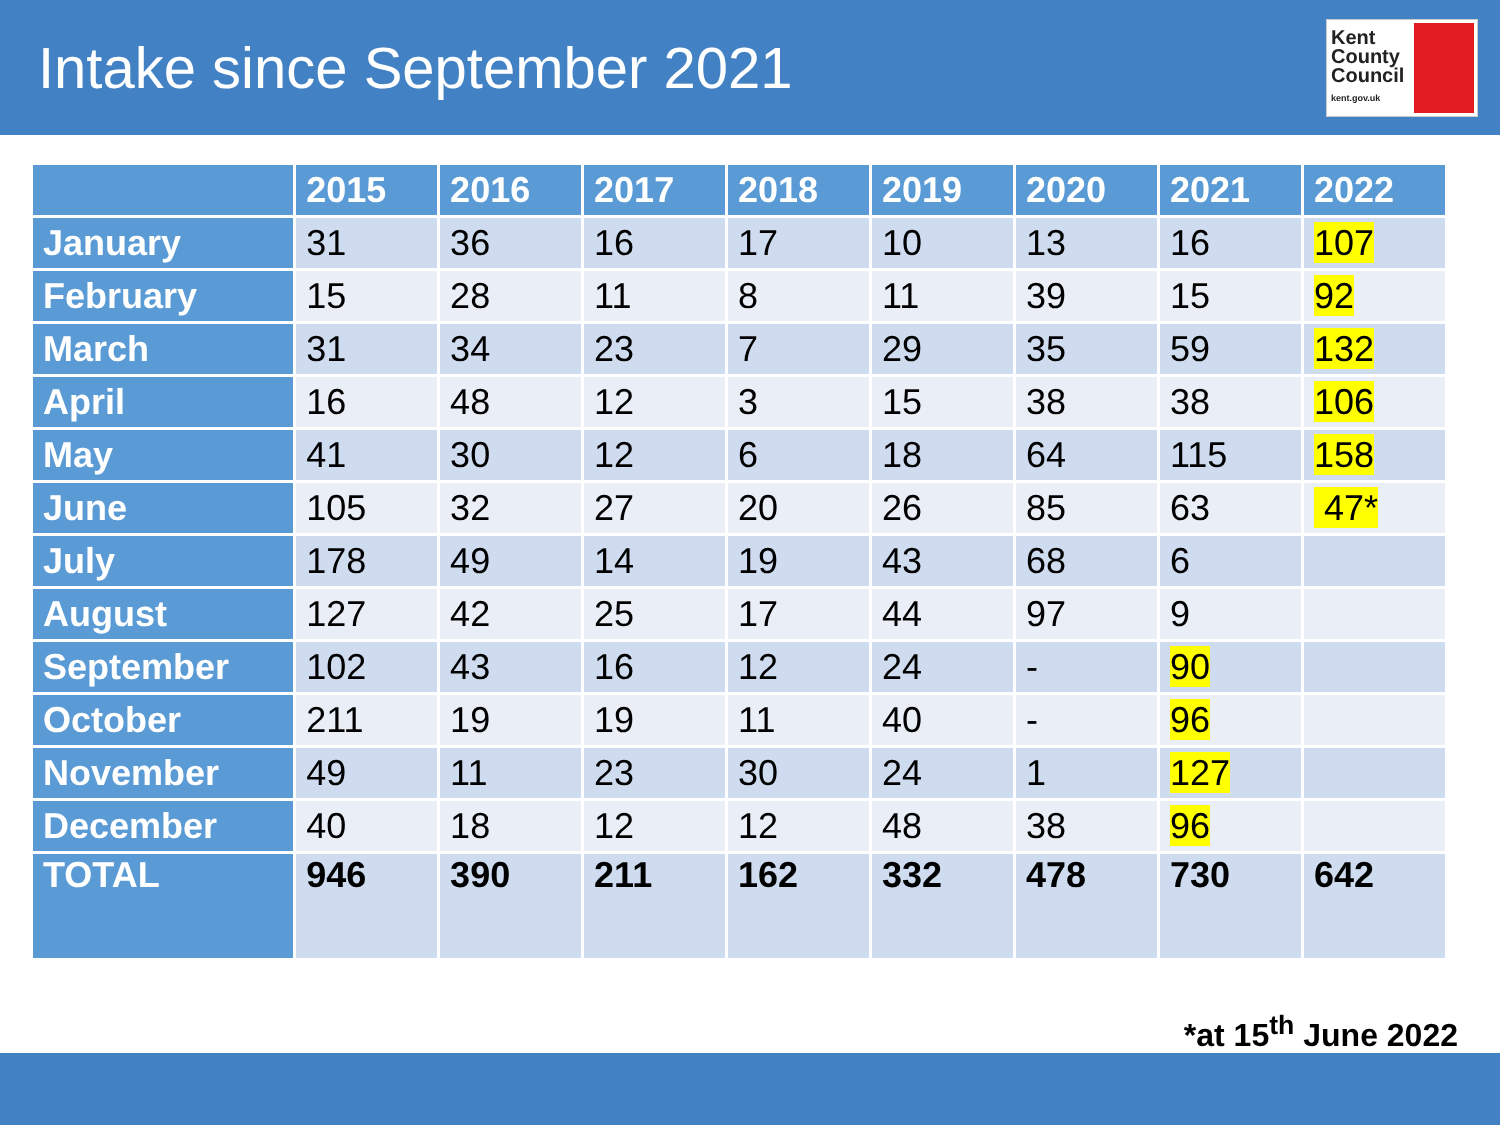Intake since September 2021
Kent County Council kent.gov.uk
| | 2015 | 2016 | 2017 | 2018 | 2019 | 2020 | 2021 | 2022 |
| --- | --- | --- | --- | --- | --- | --- | --- | --- |
| January | 31 | 36 | 16 | 17 | 10 | 13 | 16 | 107 |
| February | 15 | 28 | 11 | 8 | 11 | 39 | 15 | 92 |
| March | 31 | 34 | 23 | 7 | 29 | 35 | 59 | 132 |
| April | 16 | 48 | 12 | 3 | 15 | 38 | 38 | 106 |
| May | 41 | 30 | 12 | 6 | 18 | 64 | 115 | 158 |
| June | 105 | 32 | 27 | 20 | 26 | 85 | 63 | 47* |
| July | 178 | 49 | 14 | 19 | 43 | 68 | 6 | |
| August | 127 | 42 | 25 | 17 | 44 | 97 | 9 | |
| September | 102 | 43 | 16 | 12 | 24 | - | 90 | |
| October | 211 | 19 | 19 | 11 | 40 | - | 96 | |
| November | 49 | 11 | 23 | 30 | 24 | 1 | 127 | |
| December | 40 | 18 | 12 | 12 | 48 | 38 | 96 | |
| TOTAL | 946 | 390 | 211 | 162 | 332 | 478 | 730 | 642 |
*at 15<sup>th</sup> June 2022